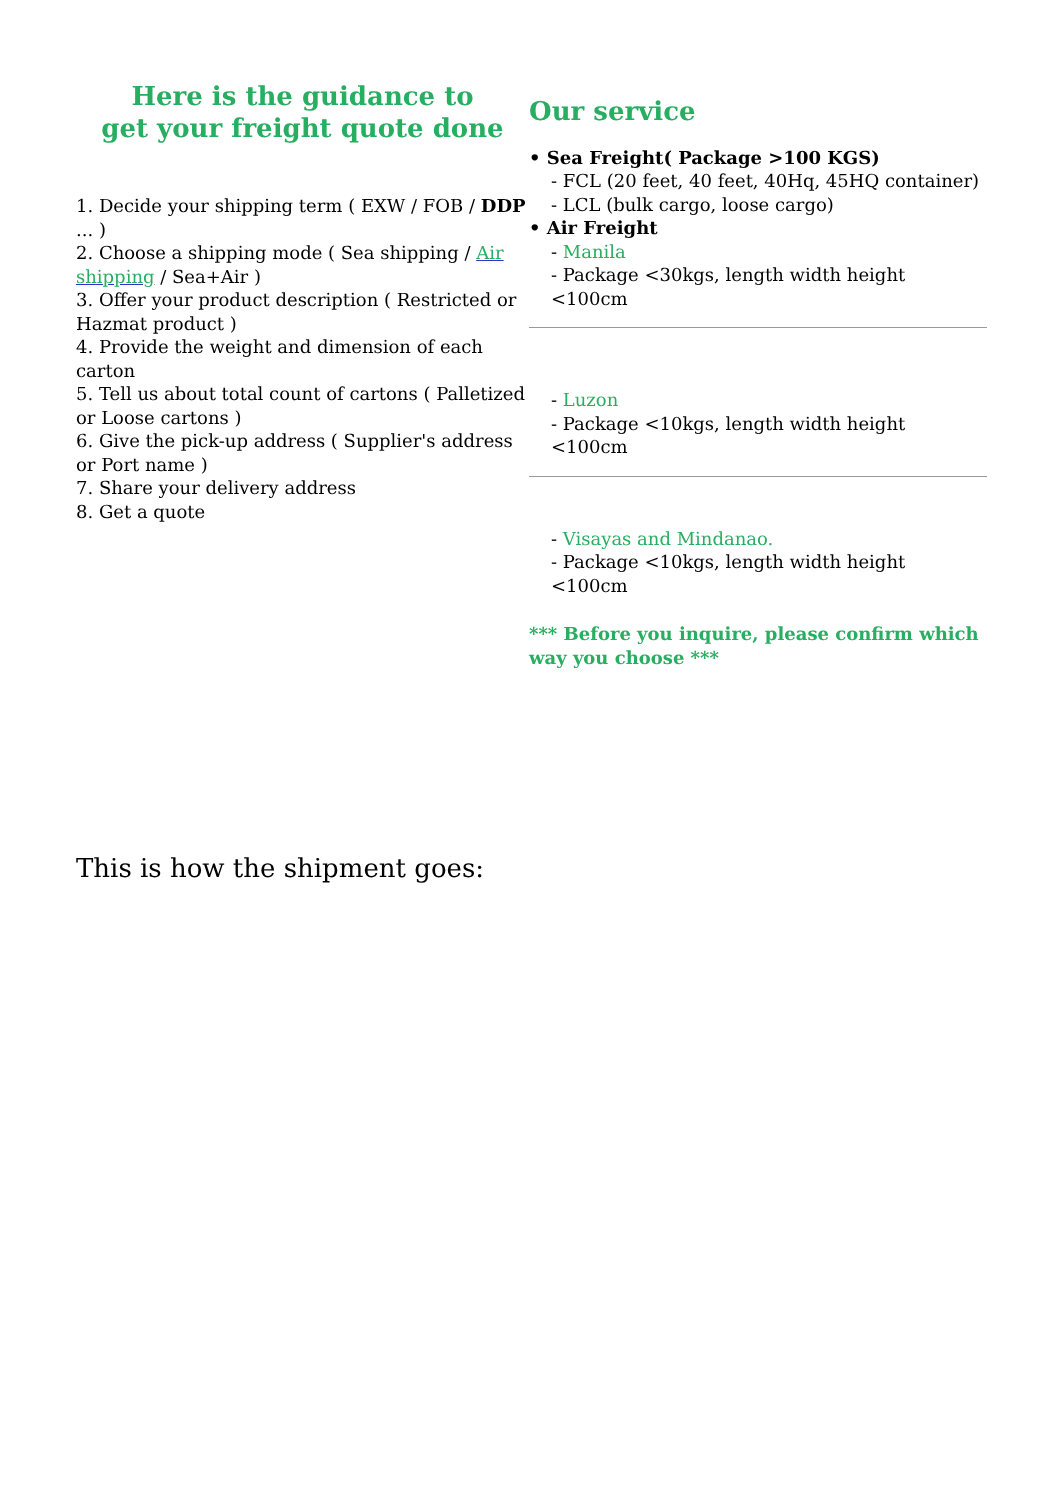Here is the guidance to
get your freight quote done
1. Decide your shipping term ( EXW / FOB / DDP ... )
2. Choose a shipping mode ( Sea shipping / Air shipping / Sea+Air )
3. Offer your product description ( Restricted or Hazmat product )
4. Provide the weight and dimension of each carton
5. Tell us about total count of cartons ( Palletized or Loose cartons )
6. Give the pick-up address ( Supplier's address or Port name )
7. Share your delivery address
8. Get a quote
Our service
• Sea Freight( Package >100 KGS)
- FCL (20 feet, 40 feet, 40Hq, 45HQ container)
- LCL (bulk cargo, loose cargo)
• Air Freight
- Manila
- Package <30kgs, length width height <100cm
- Luzon
- Package <10kgs, length width height <100cm
- Visayas and Mindanao.
- Package <10kgs, length width height <100cm
*** Before you inquire, please confirm which way you choose ***
This is how the shipment goes: